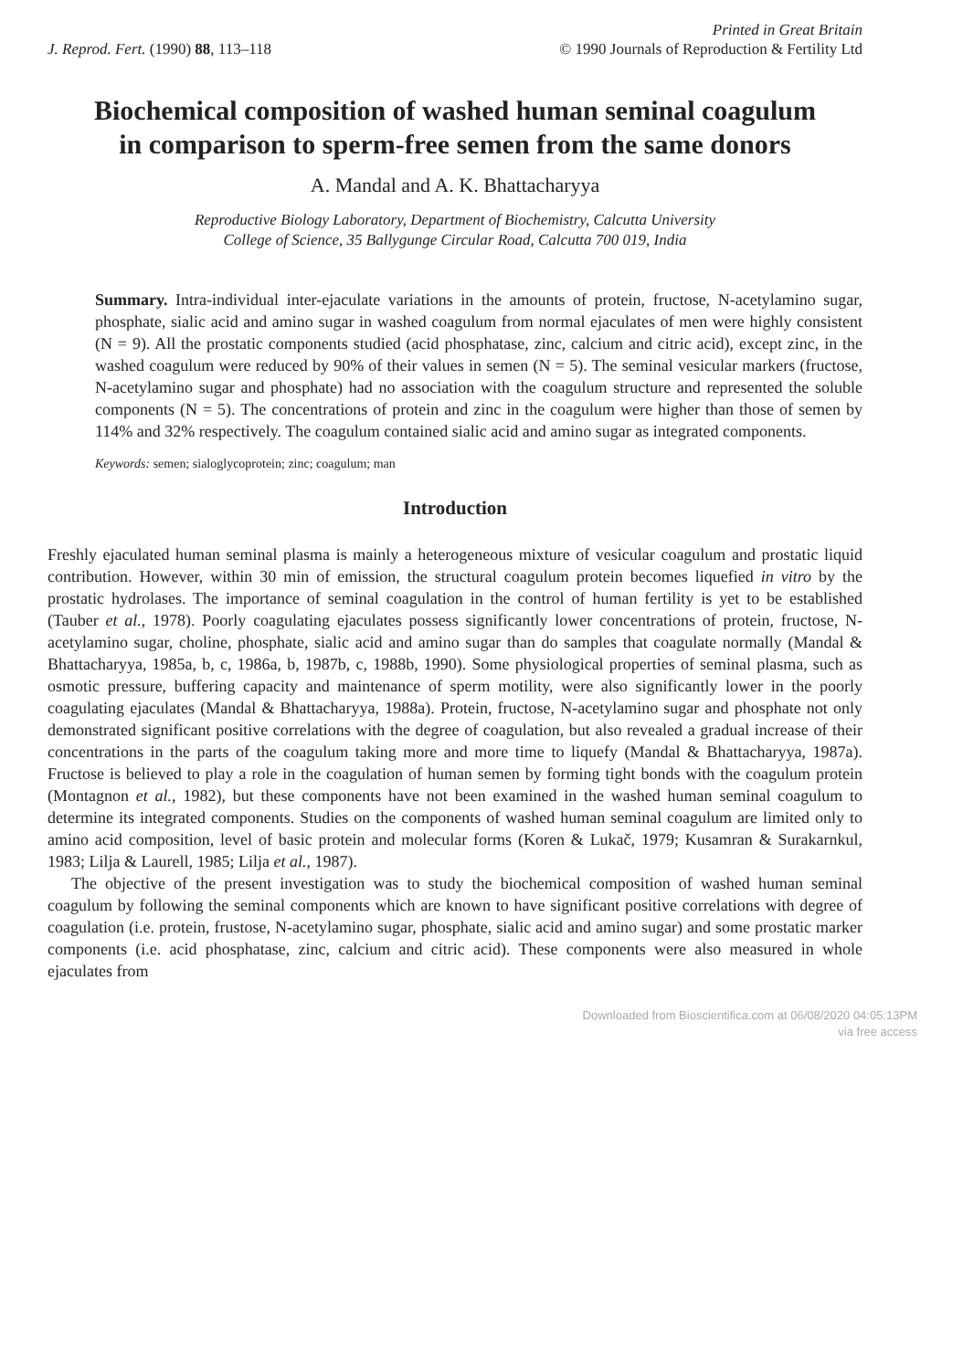J. Reprod. Fert. (1990) 88, 113–118
Printed in Great Britain
© 1990 Journals of Reproduction & Fertility Ltd
Biochemical composition of washed human seminal coagulum in comparison to sperm-free semen from the same donors
A. Mandal and A. K. Bhattacharyya
Reproductive Biology Laboratory, Department of Biochemistry, Calcutta University
College of Science, 35 Ballygunge Circular Road, Calcutta 700 019, India
Summary. Intra-individual inter-ejaculate variations in the amounts of protein, fructose, N-acetylamino sugar, phosphate, sialic acid and amino sugar in washed coagulum from normal ejaculates of men were highly consistent (N = 9). All the prostatic components studied (acid phosphatase, zinc, calcium and citric acid), except zinc, in the washed coagulum were reduced by 90% of their values in semen (N = 5). The seminal vesicular markers (fructose, N-acetylamino sugar and phosphate) had no association with the coagulum structure and represented the soluble components (N = 5). The concentrations of protein and zinc in the coagulum were higher than those of semen by 114% and 32% respectively. The coagulum contained sialic acid and amino sugar as integrated components.
Keywords: semen; sialoglycoprotein; zinc; coagulum; man
Introduction
Freshly ejaculated human seminal plasma is mainly a heterogeneous mixture of vesicular coagulum and prostatic liquid contribution. However, within 30 min of emission, the structural coagulum protein becomes liquefied in vitro by the prostatic hydrolases. The importance of seminal coagulation in the control of human fertility is yet to be established (Tauber et al., 1978). Poorly coagulating ejaculates possess significantly lower concentrations of protein, fructose, N-acetylamino sugar, choline, phosphate, sialic acid and amino sugar than do samples that coagulate normally (Mandal & Bhattacharyya, 1985a, b, c, 1986a, b, 1987b, c, 1988b, 1990). Some physiological properties of seminal plasma, such as osmotic pressure, buffering capacity and maintenance of sperm motility, were also significantly lower in the poorly coagulating ejaculates (Mandal & Bhattacharyya, 1988a). Protein, fructose, N-acetylamino sugar and phosphate not only demonstrated significant positive correlations with the degree of coagulation, but also revealed a gradual increase of their concentrations in the parts of the coagulum taking more and more time to liquefy (Mandal & Bhattacharyya, 1987a). Fructose is believed to play a role in the coagulation of human semen by forming tight bonds with the coagulum protein (Montagnon et al., 1982), but these components have not been examined in the washed human seminal coagulum to determine its integrated components. Studies on the components of washed human seminal coagulum are limited only to amino acid composition, level of basic protein and molecular forms (Koren & Lukač, 1979; Kusamran & Surakarnkul, 1983; Lilja & Laurell, 1985; Lilja et al., 1987).
The objective of the present investigation was to study the biochemical composition of washed human seminal coagulum by following the seminal components which are known to have significant positive correlations with degree of coagulation (i.e. protein, frustose, N-acetylamino sugar, phosphate, sialic acid and amino sugar) and some prostatic marker components (i.e. acid phosphatase, zinc, calcium and citric acid). These components were also measured in whole ejaculates from
Downloaded from Bioscientifica.com at 06/08/2020 04:05:13PM
via free access